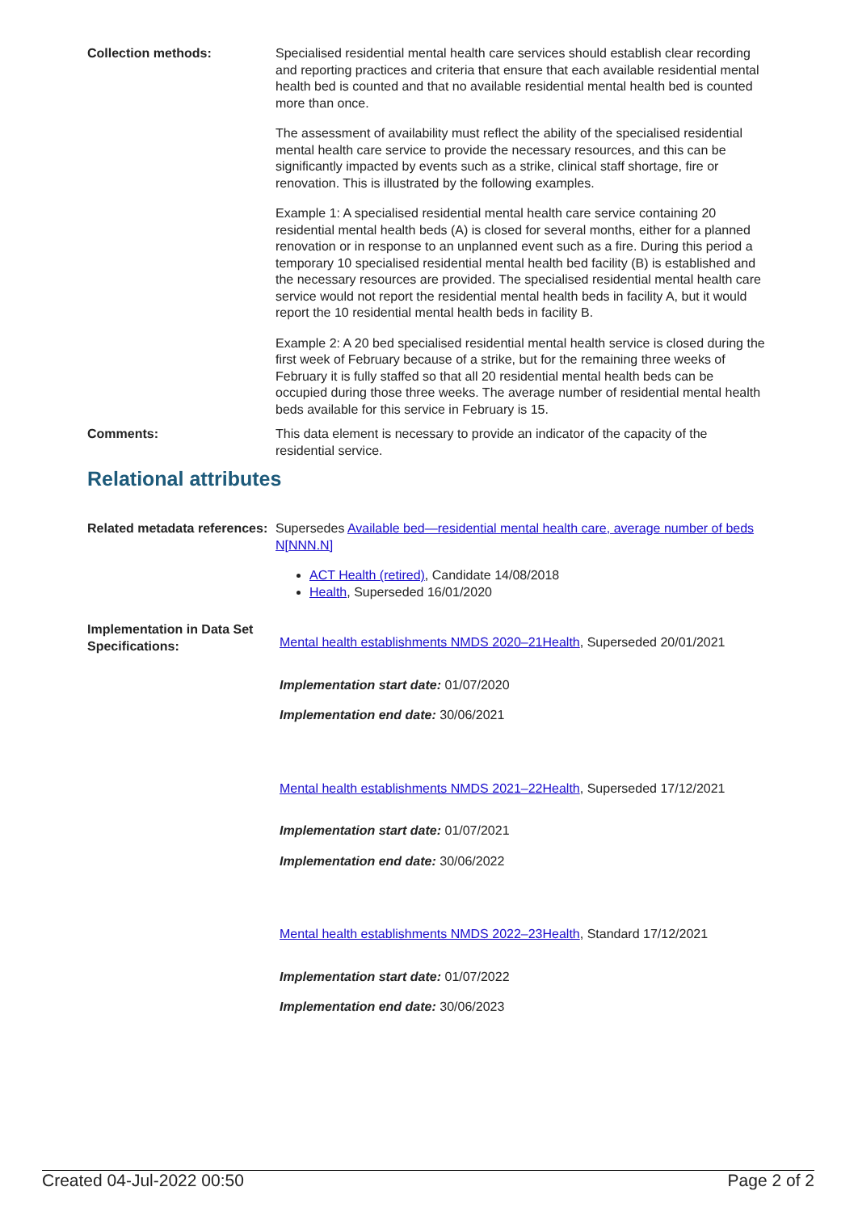Collection methods: Specialised residential mental health care services should establish clear recording and reporting practices and criteria that ensure that each available residential mental health bed is counted and that no available residential mental health bed is counted more than once.
The assessment of availability must reflect the ability of the specialised residential mental health care service to provide the necessary resources, and this can be significantly impacted by events such as a strike, clinical staff shortage, fire or renovation. This is illustrated by the following examples.
Example 1: A specialised residential mental health care service containing 20 residential mental health beds (A) is closed for several months, either for a planned renovation or in response to an unplanned event such as a fire. During this period a temporary 10 specialised residential mental health bed facility (B) is established and the necessary resources are provided. The specialised residential mental health care service would not report the residential mental health beds in facility A, but it would report the 10 residential mental health beds in facility B.
Example 2: A 20 bed specialised residential mental health service is closed during the first week of February because of a strike, but for the remaining three weeks of February it is fully staffed so that all 20 residential mental health beds can be occupied during those three weeks. The average number of residential mental health beds available for this service in February is 15.
Comments: This data element is necessary to provide an indicator of the capacity of the residential service.
Relational attributes
Related metadata references:
Supersedes Available bed—residential mental health care, average number of beds N[NNN.N]
ACT Health (retired), Candidate 14/08/2018
Health, Superseded 16/01/2020
Implementation in Data Set Specifications:
Mental health establishments NMDS 2020–21Health, Superseded 20/01/2021
Implementation start date: 01/07/2020
Implementation end date: 30/06/2021
Mental health establishments NMDS 2021–22Health, Superseded 17/12/2021
Implementation start date: 01/07/2021
Implementation end date: 30/06/2022
Mental health establishments NMDS 2022–23Health, Standard 17/12/2021
Implementation start date: 01/07/2022
Implementation end date: 30/06/2023
Created 04-Jul-2022 00:50 Page 2 of 2